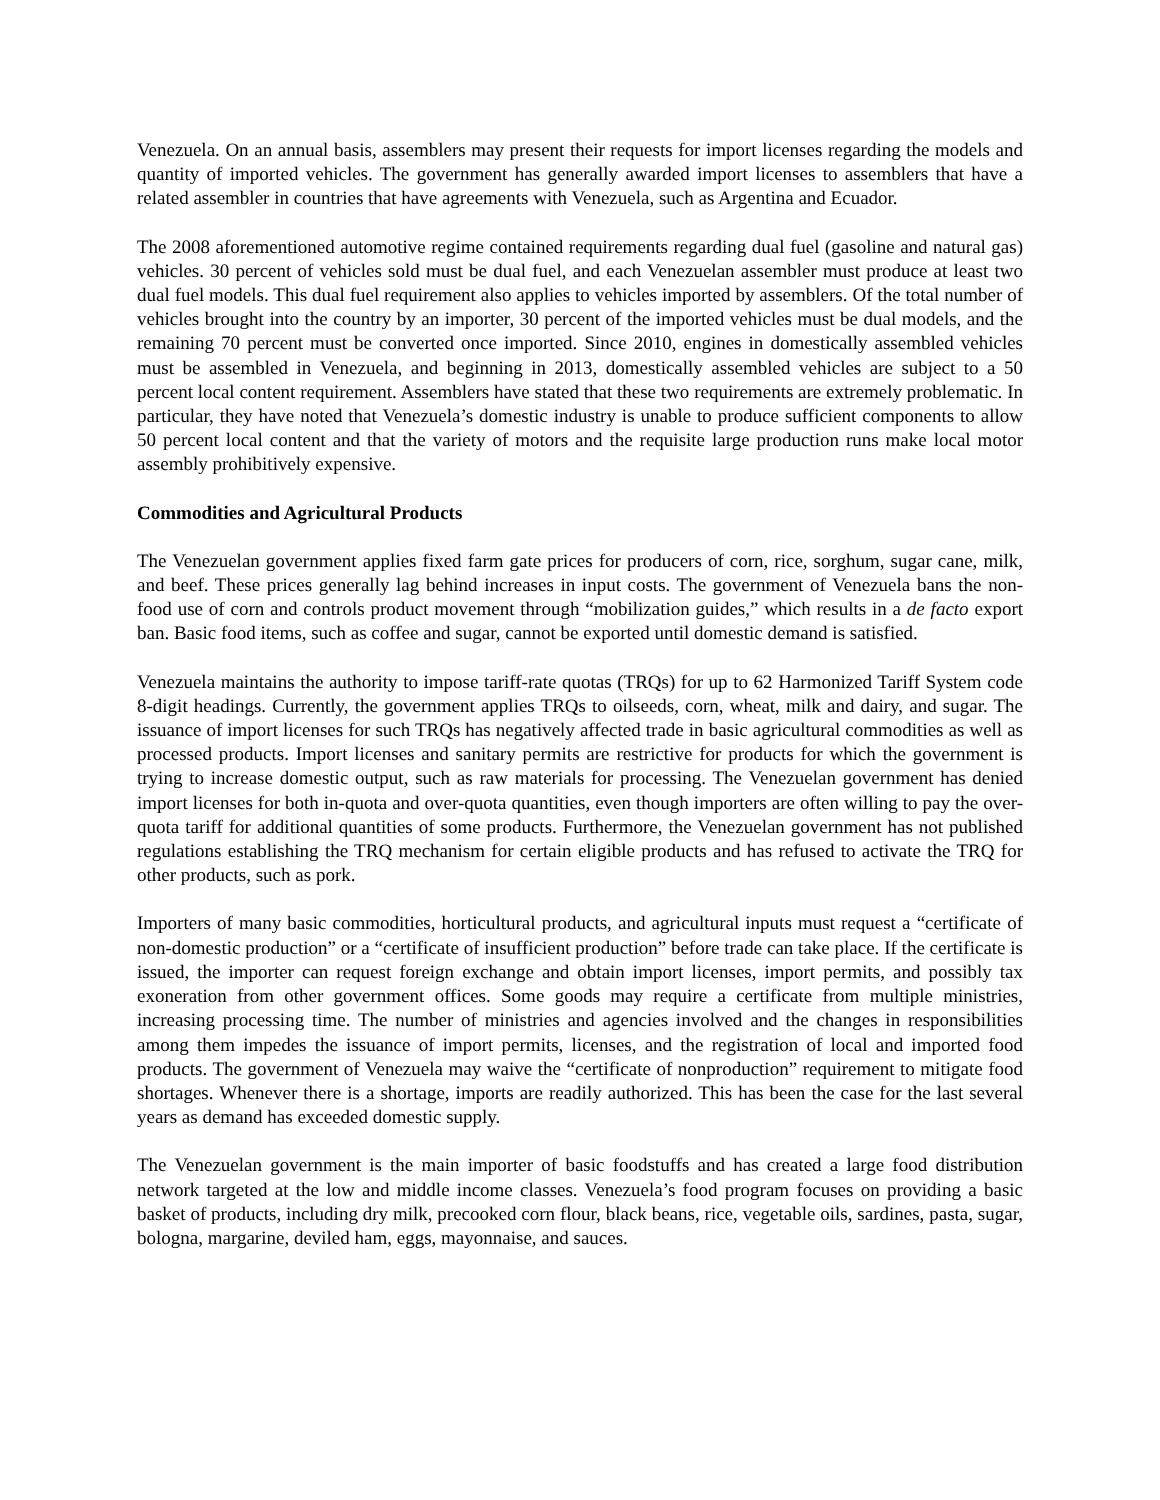Venezuela. On an annual basis, assemblers may present their requests for import licenses regarding the models and quantity of imported vehicles. The government has generally awarded import licenses to assemblers that have a related assembler in countries that have agreements with Venezuela, such as Argentina and Ecuador.
The 2008 aforementioned automotive regime contained requirements regarding dual fuel (gasoline and natural gas) vehicles. 30 percent of vehicles sold must be dual fuel, and each Venezuelan assembler must produce at least two dual fuel models. This dual fuel requirement also applies to vehicles imported by assemblers. Of the total number of vehicles brought into the country by an importer, 30 percent of the imported vehicles must be dual models, and the remaining 70 percent must be converted once imported. Since 2010, engines in domestically assembled vehicles must be assembled in Venezuela, and beginning in 2013, domestically assembled vehicles are subject to a 50 percent local content requirement. Assemblers have stated that these two requirements are extremely problematic. In particular, they have noted that Venezuela’s domestic industry is unable to produce sufficient components to allow 50 percent local content and that the variety of motors and the requisite large production runs make local motor assembly prohibitively expensive.
Commodities and Agricultural Products
The Venezuelan government applies fixed farm gate prices for producers of corn, rice, sorghum, sugar cane, milk, and beef. These prices generally lag behind increases in input costs. The government of Venezuela bans the non-food use of corn and controls product movement through “mobilization guides,” which results in a de facto export ban. Basic food items, such as coffee and sugar, cannot be exported until domestic demand is satisfied.
Venezuela maintains the authority to impose tariff-rate quotas (TRQs) for up to 62 Harmonized Tariff System code 8-digit headings. Currently, the government applies TRQs to oilseeds, corn, wheat, milk and dairy, and sugar. The issuance of import licenses for such TRQs has negatively affected trade in basic agricultural commodities as well as processed products. Import licenses and sanitary permits are restrictive for products for which the government is trying to increase domestic output, such as raw materials for processing. The Venezuelan government has denied import licenses for both in-quota and over-quota quantities, even though importers are often willing to pay the over-quota tariff for additional quantities of some products. Furthermore, the Venezuelan government has not published regulations establishing the TRQ mechanism for certain eligible products and has refused to activate the TRQ for other products, such as pork.
Importers of many basic commodities, horticultural products, and agricultural inputs must request a “certificate of non-domestic production” or a “certificate of insufficient production” before trade can take place. If the certificate is issued, the importer can request foreign exchange and obtain import licenses, import permits, and possibly tax exoneration from other government offices. Some goods may require a certificate from multiple ministries, increasing processing time. The number of ministries and agencies involved and the changes in responsibilities among them impedes the issuance of import permits, licenses, and the registration of local and imported food products. The government of Venezuela may waive the “certificate of nonproduction” requirement to mitigate food shortages. Whenever there is a shortage, imports are readily authorized. This has been the case for the last several years as demand has exceeded domestic supply.
The Venezuelan government is the main importer of basic foodstuffs and has created a large food distribution network targeted at the low and middle income classes. Venezuela’s food program focuses on providing a basic basket of products, including dry milk, precooked corn flour, black beans, rice, vegetable oils, sardines, pasta, sugar, bologna, margarine, deviled ham, eggs, mayonnaise, and sauces.